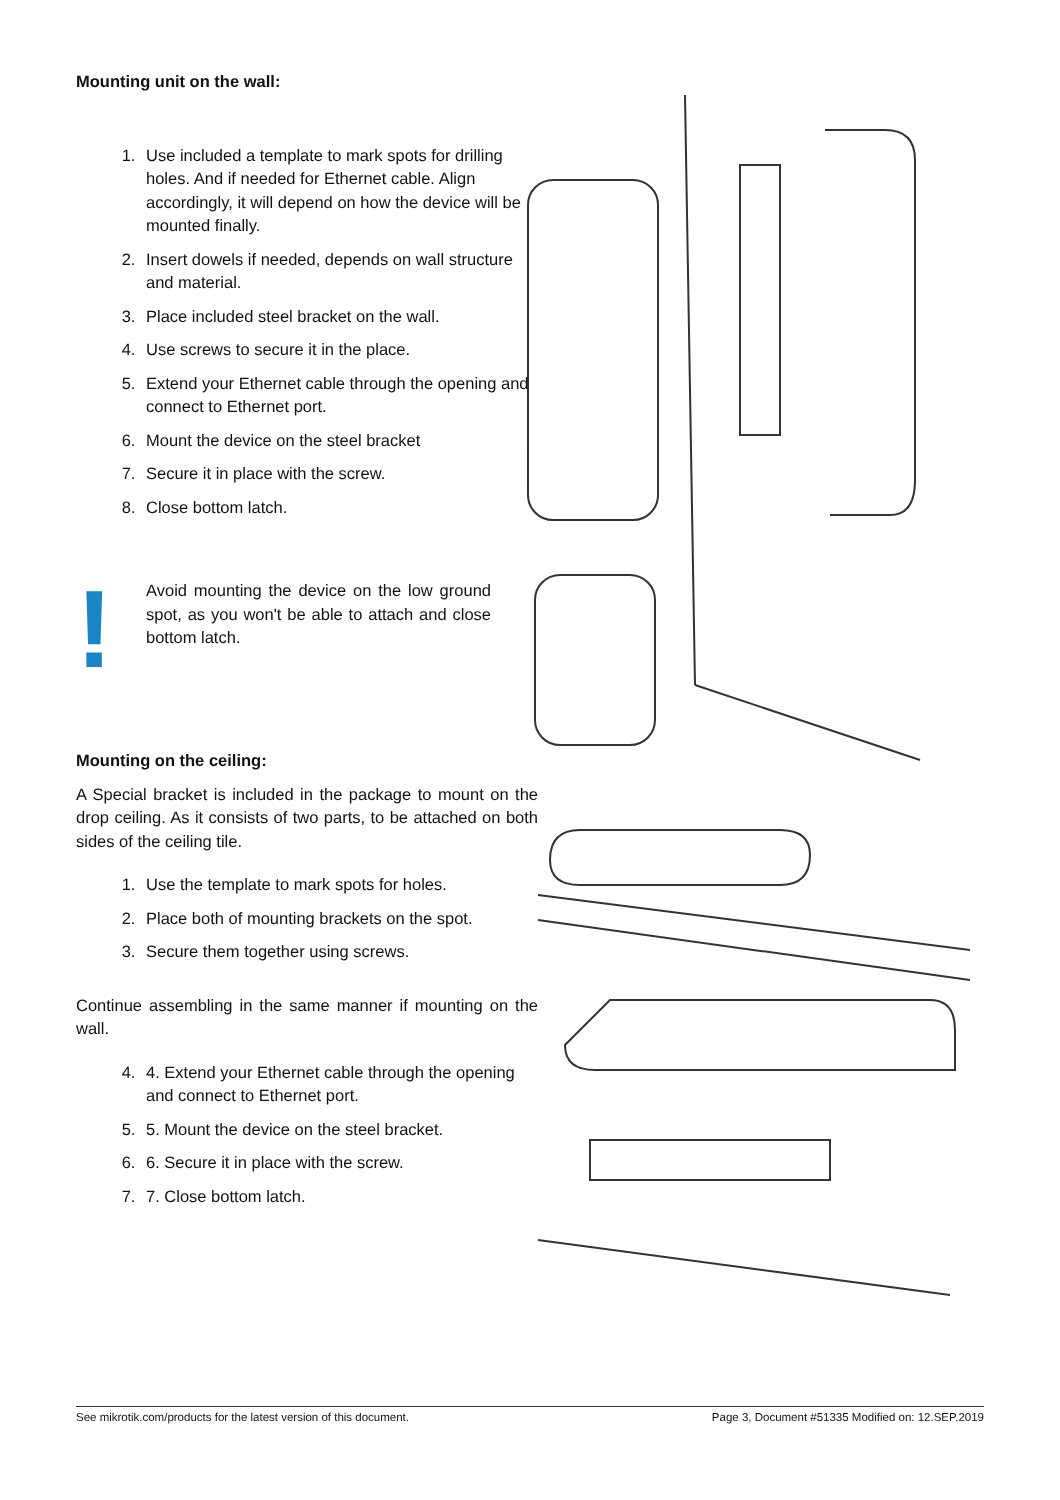Mounting unit on the wall:
1. Use included a template to mark spots for drilling holes. And if needed for Ethernet cable. Align accordingly, it will depend on how the device will be mounted finally.
2. Insert dowels if needed, depends on wall structure and material.
3. Place included steel bracket on the wall.
4. Use screws to secure it in the place.
5. Extend your Ethernet cable through the opening and connect to Ethernet port.
6. Mount the device on the steel bracket
7. Secure it in place with the screw.
8. Close bottom latch.
!
Avoid mounting the device on the low ground spot, as you won't be able to attach and close bottom latch.
Mounting on the ceiling:
A Special bracket is included in the package to mount on the drop ceiling. As it consists of two parts, to be attached on both sides of the ceiling tile.
1. Use the template to mark spots for holes.
2. Place both of mounting brackets on the spot.
3. Secure them together using screws.
Continue assembling in the same manner if mounting on the wall.
4. 4. Extend your Ethernet cable through the opening and connect to Ethernet port.
5. 5. Mount the device on the steel bracket.
6. 6. Secure it in place with the screw.
7. 7. Close bottom latch.
See mikrotik.com/products for the latest version of this document. Page 3, Document #51335 Modified on: 12.SEP.2019